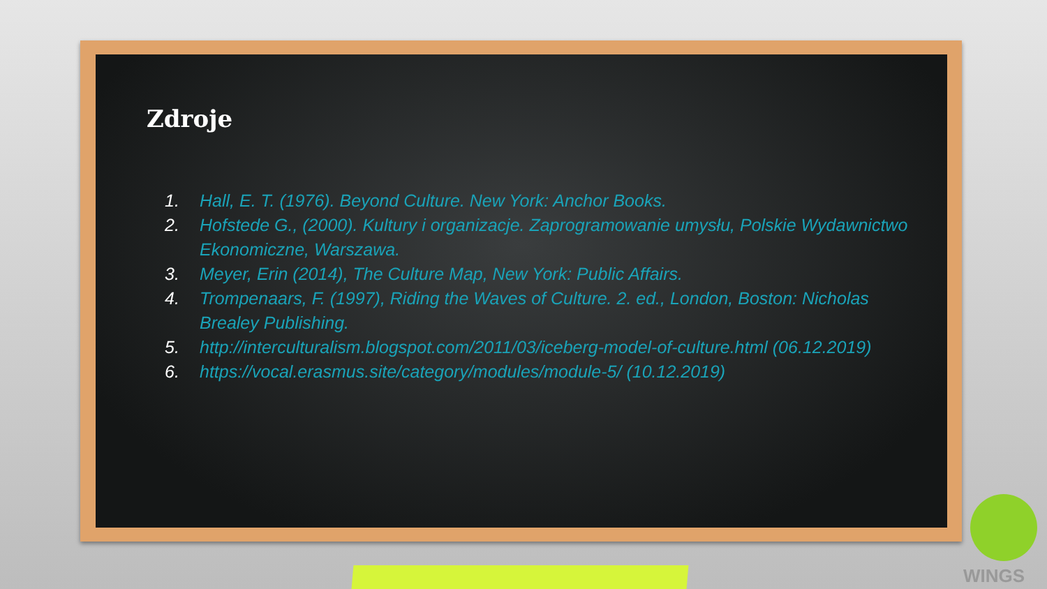Zdroje
1. Hall, E. T. (1976). Beyond Culture. New York: Anchor Books.
2. Hofstede G., (2000). Kultury i organizacje. Zaprogramowanie umysłu, Polskie Wydawnictwo Ekonomiczne, Warszawa.
3. Meyer, Erin (2014), The Culture Map, New York: Public Affairs.
4. Trompenaars, F. (1997), Riding the Waves of Culture. 2. ed., London, Boston: Nicholas Brealey Publishing.
5. http://interculturalism.blogspot.com/2011/03/iceberg-model-of-culture.html (06.12.2019)
6. https://vocal.erasmus.site/category/modules/module-5/ (10.12.2019)
WINGS